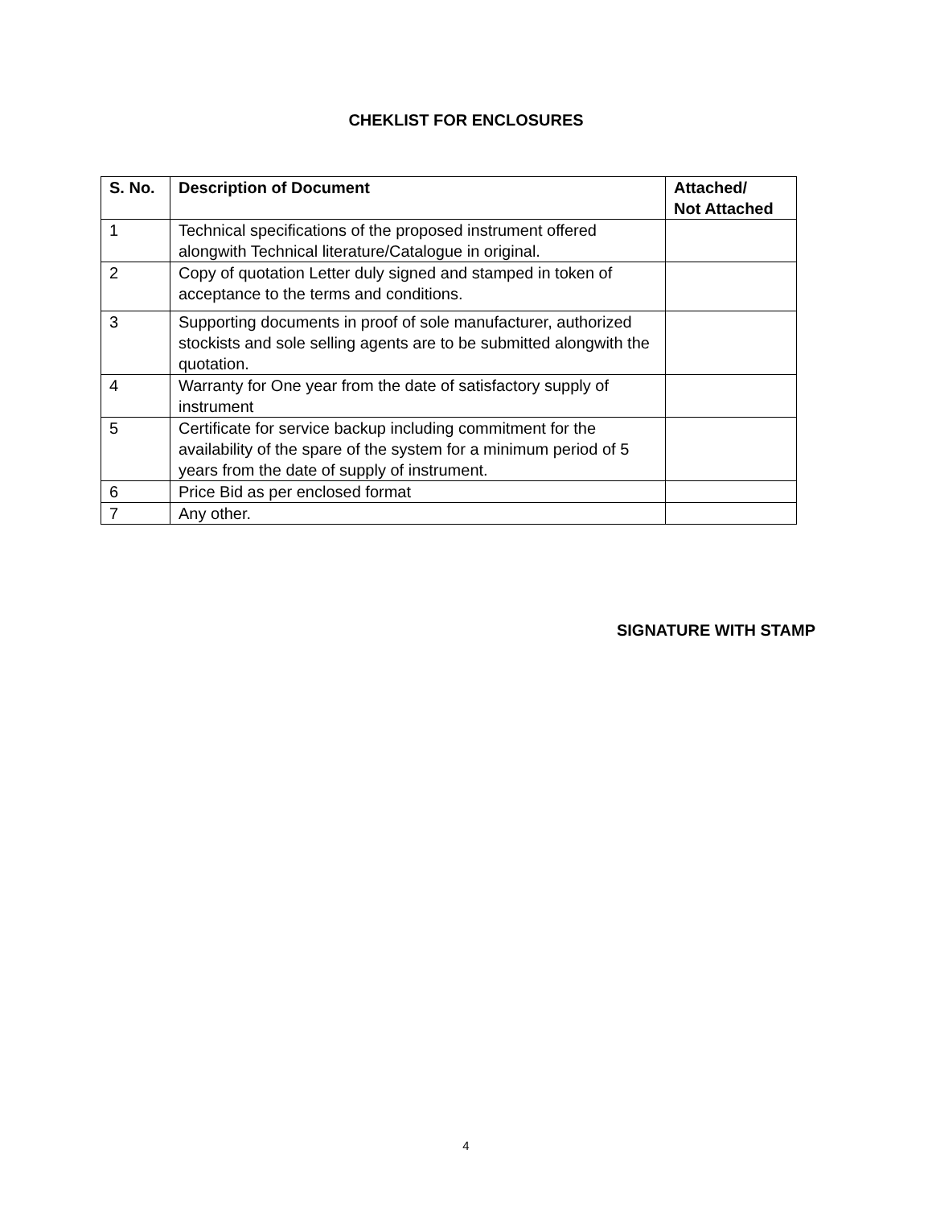CHEKLIST FOR ENCLOSURES
| S. No. | Description of Document | Attached/ Not Attached |
| --- | --- | --- |
| 1 | Technical specifications of the proposed instrument offered alongwith Technical literature/Catalogue in original. | |
| 2 | Copy of quotation Letter duly signed and stamped in token of acceptance to the terms and conditions. | |
| 3 | Supporting documents in proof of sole manufacturer, authorized stockists and sole selling agents are to be submitted alongwith the quotation. | |
| 4 | Warranty for One year from the date of satisfactory supply of instrument | |
| 5 | Certificate for service backup including commitment for the availability of the spare of the system for a minimum period of 5 years from the date of supply of instrument. | |
| 6 | Price Bid as per enclosed format | |
| 7 | Any other. | |
SIGNATURE WITH STAMP
4